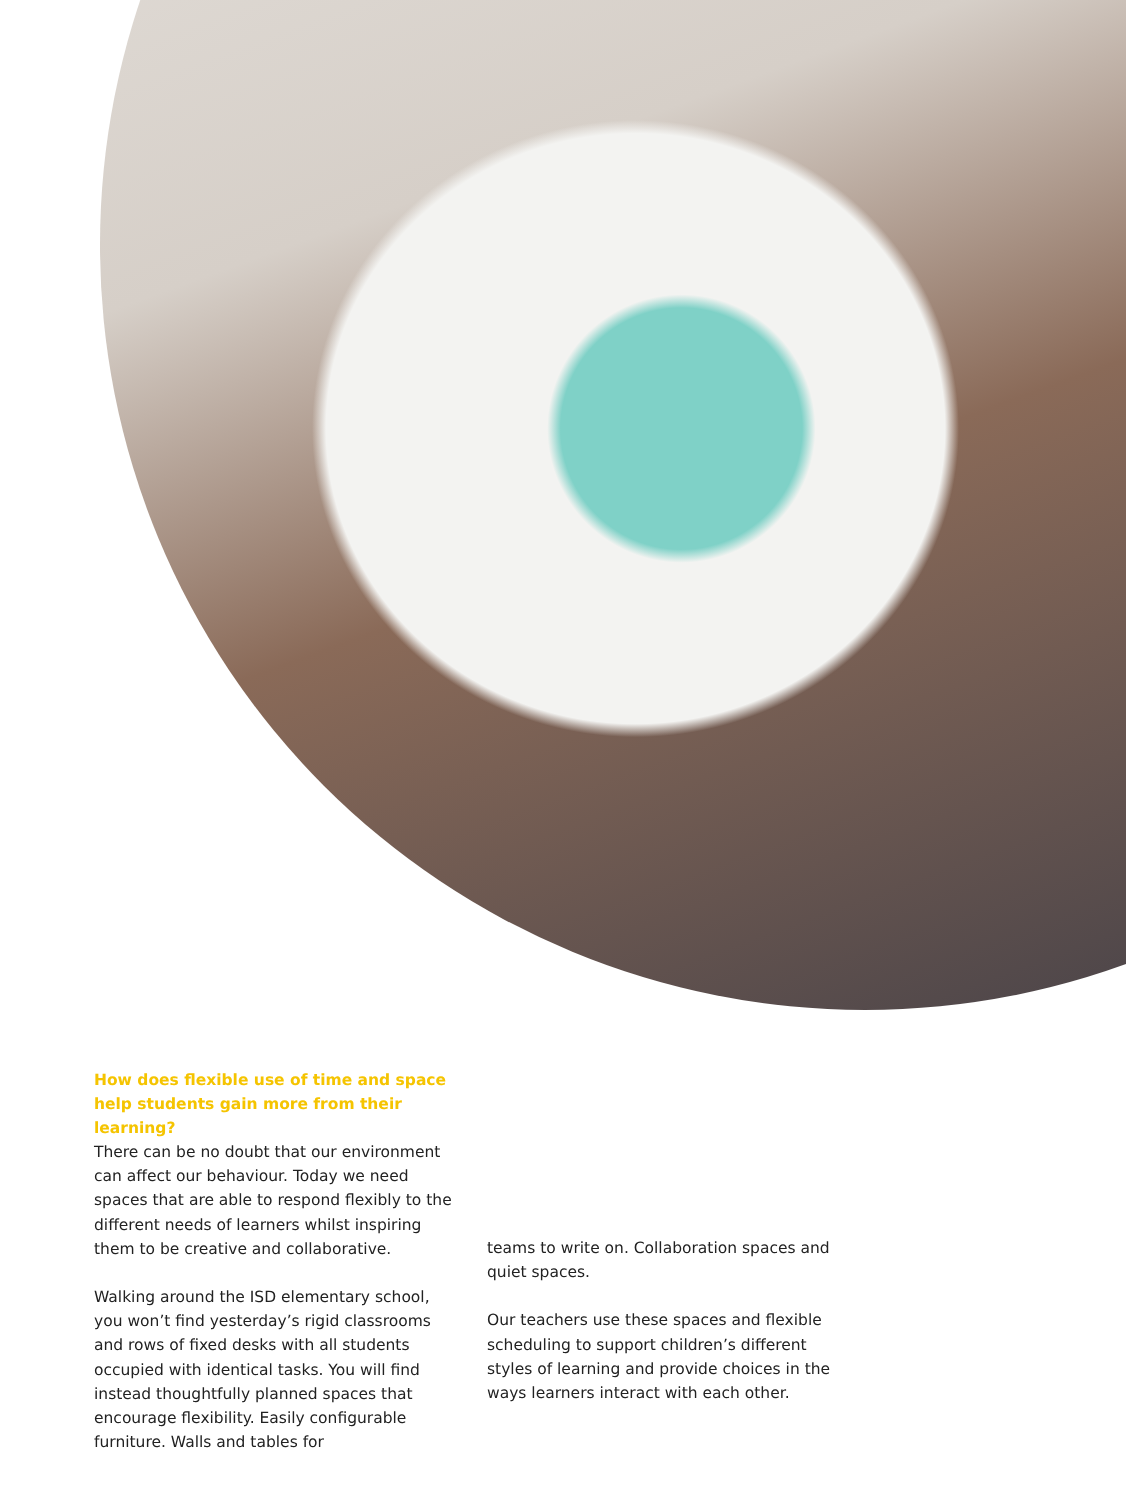How does flexible use of time and space help students gain more from their learning?
There can be no doubt that our environment can affect our behaviour. Today we need spaces that are able to respond flexibly to the different needs of learners whilst inspiring them to be creative and collaborative.
Walking around the ISD elementary school, you won’t find yesterday’s rigid classrooms and rows of fixed desks with all students occupied with identical tasks. You will find instead thoughtfully planned spaces that encourage flexibility. Easily configurable furniture. Walls and tables for
teams to write on. Collaboration spaces and quiet spaces.
Our teachers use these spaces and flexible scheduling to support children’s different styles of learning and provide choices in the ways learners interact with each other.